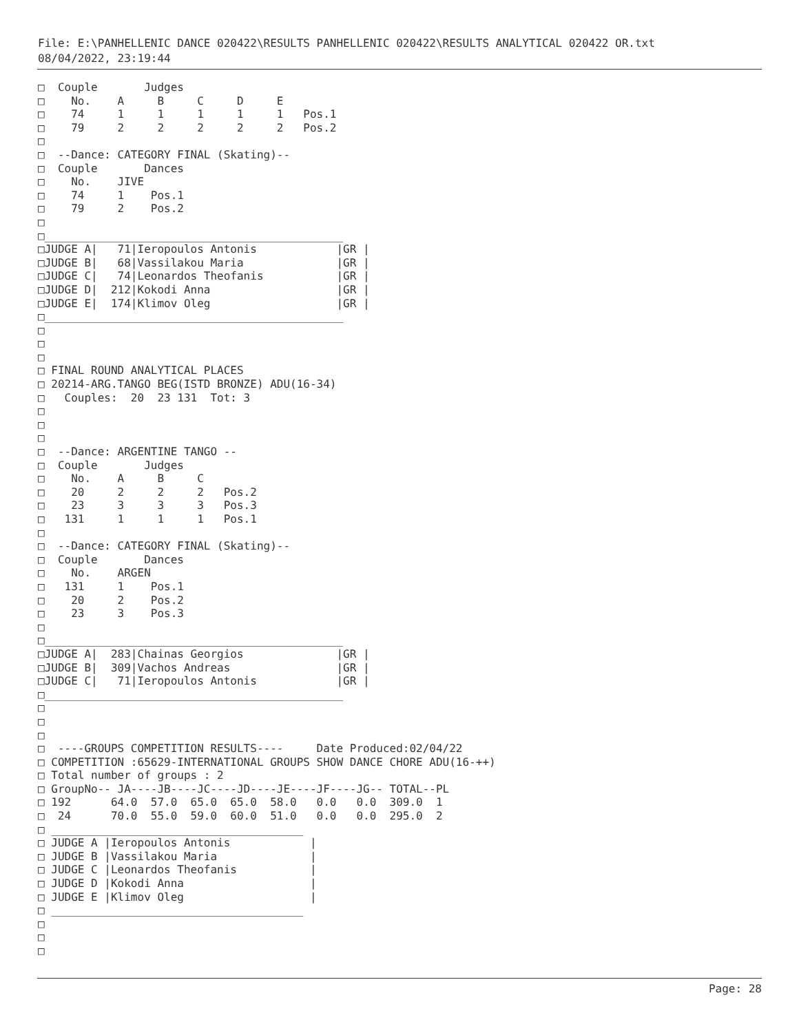File: E:\PANHELLENIC DANCE 020422\RESULTS PANHELLENIC 020422\RESULTS ANALYTICAL 020422 OR.txt
08/04/2022, 23:19:44
□  Couple       Judges
□    No.    A     B     C     D     E
□    74     1     1     1     1     1   Pos.1
□    79     2     2     2     2     2   Pos.2
□
□  --Dance: CATEGORY FINAL (Skating)--
□  Couple       Dances
□    No.    JIVE
□    74     1    Pos.1
□    79     2    Pos.2
□
□_____________________________________________
□JUDGE A|   71|Ieropoulos Antonis            |GR |
□JUDGE B|   68|Vassilakou Maria              |GR |
□JUDGE C|   74|Leonardos Theofanis           |GR |
□JUDGE D|  212|Kokodi Anna                   |GR |
□JUDGE E|  174|Klimov Oleg                   |GR |
□_____________________________________________
□
□
□
□ FINAL ROUND ANALYTICAL PLACES
□ 20214-ARG.TANGO BEG(ISTD BRONZE) ADU(16-34)
□   Couples:  20  23 131  Tot: 3
□
□
□
□  --Dance: ARGENTINE TANGO --
□  Couple       Judges
□    No.    A     B     C
□    20     2     2     2   Pos.2
□    23     3     3     3   Pos.3
□   131     1     1     1   Pos.1
□
□  --Dance: CATEGORY FINAL (Skating)--
□  Couple       Dances
□    No.    ARGEN
□   131     1    Pos.1
□    20     2    Pos.2
□    23     3    Pos.3
□
□_____________________________________________
□JUDGE A|  283|Chainas Georgios              |GR |
□JUDGE B|  309|Vachos Andreas                |GR |
□JUDGE C|   71|Ieropoulos Antonis            |GR |
□_____________________________________________
□
□
□
□  ----GROUPS COMPETITION RESULTS----     Date Produced:02/04/22
□ COMPETITION :65629-INTERNATIONAL GROUPS SHOW DANCE CHORE ADU(16-++)
□ Total number of groups : 2
□ GroupNo-- JA----JB----JC----JD----JE----JF----JG-- TOTAL--PL
□ 192      64.0  57.0  65.0  65.0  58.0   0.0   0.0  309.0  1
□  24      70.0  55.0  59.0  60.0  51.0   0.0   0.0  295.0  2
□ ______________________________________
□ JUDGE A |Ieropoulos Antonis            |
□ JUDGE B |Vassilakou Maria              |
□ JUDGE C |Leonardos Theofanis           |
□ JUDGE D |Kokodi Anna                   |
□ JUDGE E |Klimov Oleg                   |
□ ______________________________________
□
□
□
Page: 28